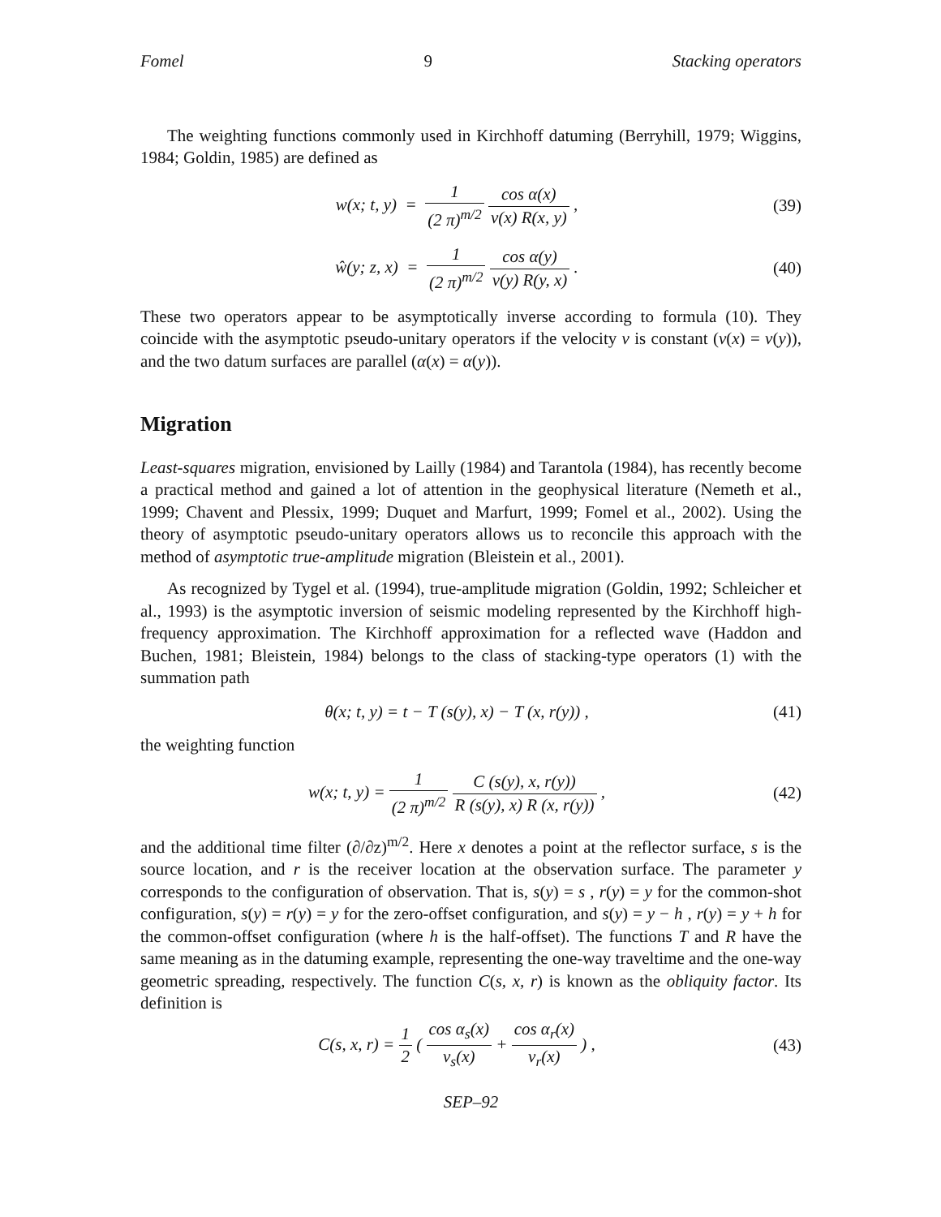Fomel 9 Stacking operators
The weighting functions commonly used in Kirchhoff datuming (Berryhill, 1979; Wiggins, 1984; Goldin, 1985) are defined as
w(x; t, y) = 1 (2 π)<sup>m/2</sup> cos α(x) v(x) R(x, y) ,
(39)
ŵ(y; z, x) = 1 (2 π)<sup>m/2</sup> cos α(y) v(y) R(y, x) .
(40)
These two operators appear to be asymptotically inverse according to formula (10). They coincide with the asymptotic pseudo-unitary operators if the velocity v is constant (v(x) = v(y)), and the two datum surfaces are parallel (α(x) = α(y)).
Migration
Least-squares migration, envisioned by Lailly (1984) and Tarantola (1984), has recently become a practical method and gained a lot of attention in the geophysical literature (Nemeth et al., 1999; Chavent and Plessix, 1999; Duquet and Marfurt, 1999; Fomel et al., 2002). Using the theory of asymptotic pseudo-unitary operators allows us to reconcile this approach with the method of asymptotic true-amplitude migration (Bleistein et al., 2001).
As recognized by Tygel et al. (1994), true-amplitude migration (Goldin, 1992; Schleicher et al., 1993) is the asymptotic inversion of seismic modeling represented by the Kirchhoff high-frequency approximation. The Kirchhoff approximation for a reflected wave (Haddon and Buchen, 1981; Bleistein, 1984) belongs to the class of stacking-type operators (1) with the summation path
θ(x; t, y) = t − T (s(y), x) − T (x, r(y)) ,
(41)
the weighting function
w(x; t, y) = 1 (2 π)<sup>m/2</sup> C (s(y), x, r(y)) R (s(y), x) R (x, r(y)) ,
(42)
and the additional time filter (∂/∂z)<sup>m/2</sup>. Here x denotes a point at the reflector surface, s is the source location, and r is the receiver location at the observation surface. The parameter y corresponds to the configuration of observation. That is, s(y) = s , r(y) = y for the common-shot configuration, s(y) = r(y) = y for the zero-offset configuration, and s(y) = y − h , r(y) = y + h for the common-offset configuration (where h is the half-offset). The functions T and R have the same meaning as in the datuming example, representing the one-way traveltime and the one-way geometric spreading, respectively. The function C(s, x, r) is known as the obliquity factor. Its definition is
C(s, x, r) = 1 2 ( cos α<sub>s</sub>(x) v<sub>s</sub>(x) + cos α<sub>r</sub>(x) v<sub>r</sub>(x) ) ,
(43)
SEP–92